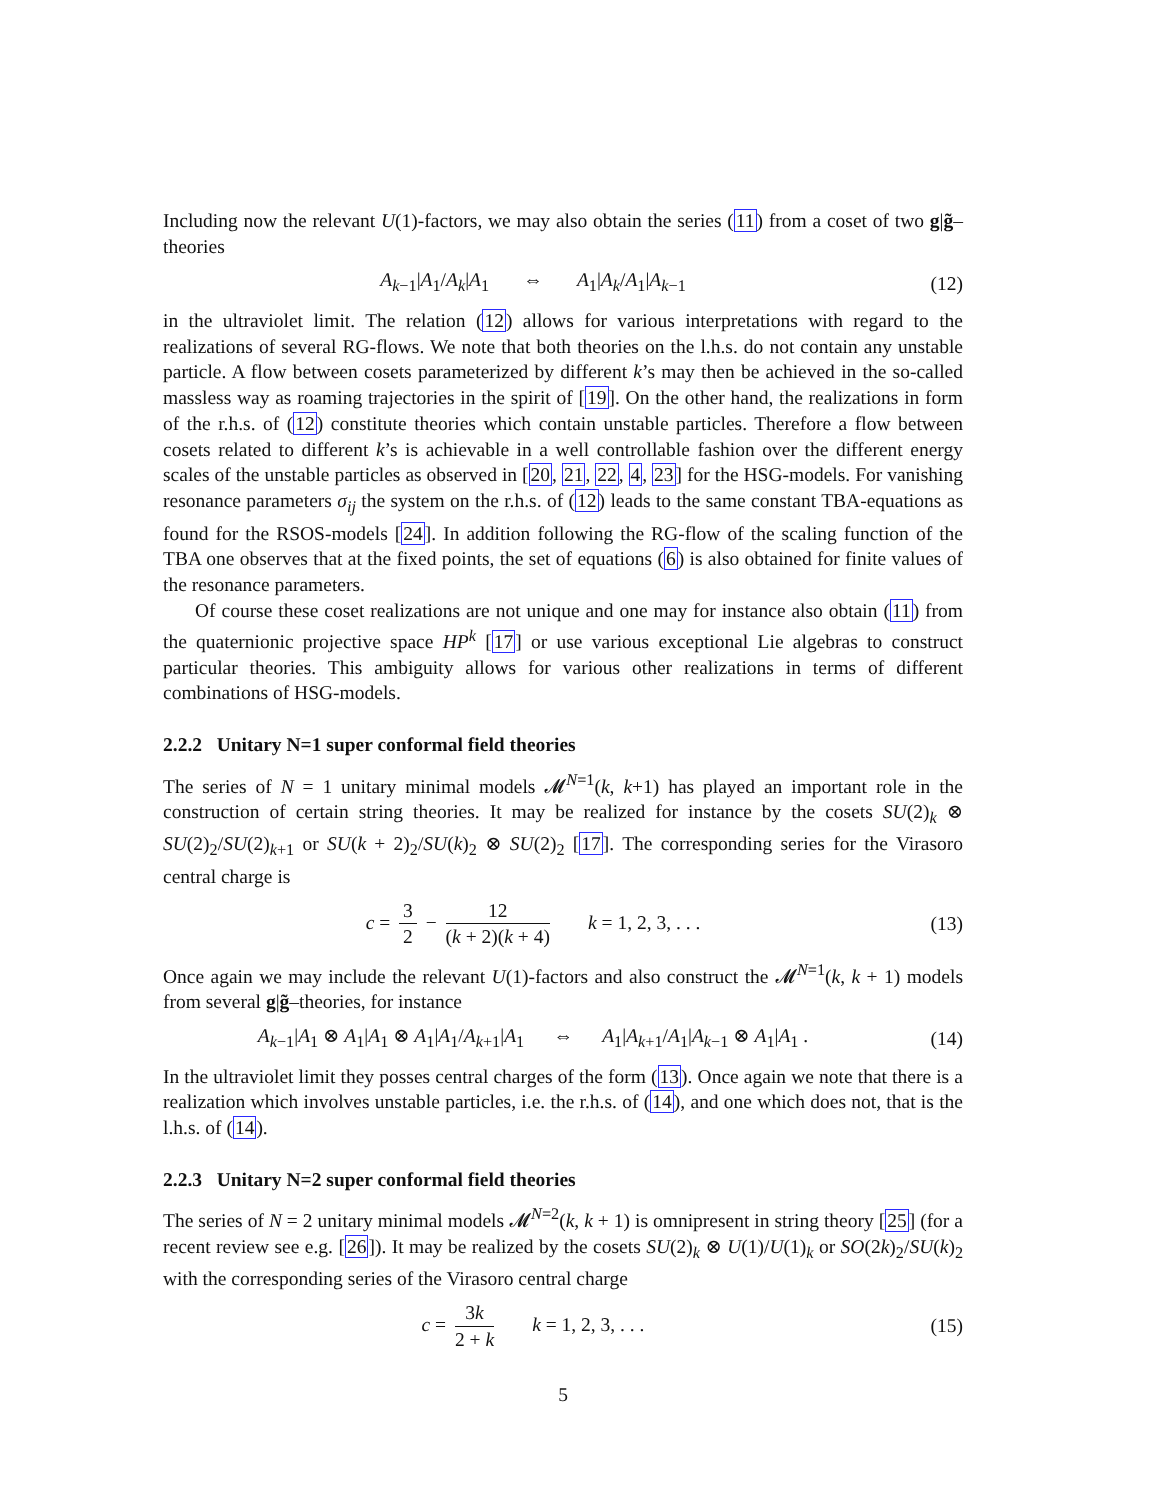Including now the relevant U(1)-factors, we may also obtain the series (11) from a coset of two g|g̃–theories
A<sub>k−1</sub>|A<sub>1</sub>/A<sub>k</sub>|A<sub>1</sub> ⇔ A<sub>1</sub>|A<sub>k</sub>/A<sub>1</sub>|A<sub>k−1</sub>
(12)
in the ultraviolet limit. The relation (12) allows for various interpretations with regard to the realizations of several RG-flows. We note that both theories on the l.h.s. do not contain any unstable particle. A flow between cosets parameterized by different k’s may then be achieved in the so-called massless way as roaming trajectories in the spirit of [19]. On the other hand, the realizations in form of the r.h.s. of (12) constitute theories which contain unstable particles. Therefore a flow between cosets related to different k’s is achievable in a well controllable fashion over the different energy scales of the unstable particles as observed in [20, 21, 22, 4, 23] for the HSG-models. For vanishing resonance parameters σ<sub>ij</sub> the system on the r.h.s. of (12) leads to the same constant TBA-equations as found for the RSOS-models [24]. In addition following the RG-flow of the scaling function of the TBA one observes that at the fixed points, the set of equations (6) is also obtained for finite values of the resonance parameters.
Of course these coset realizations are not unique and one may for instance also obtain (11) from the quaternionic projective space HP<sup>k</sup> [17] or use various exceptional Lie algebras to construct particular theories. This ambiguity allows for various other realizations in terms of different combinations of HSG-models.
2.2.2 Unitary N=1 super conformal field theories
The series of N = 1 unitary minimal models 𝓜<sup>N=1</sup>(k, k+1) has played an important role in the construction of certain string theories. It may be realized for instance by the cosets SU(2)<sub>k</sub> ⊗ SU(2)<sub>2</sub>/SU(2)<sub>k+1</sub> or SU(k + 2)<sub>2</sub>/SU(k)<sub>2</sub> ⊗ SU(2)<sub>2</sub> [17]. The corresponding series for the Virasoro central charge is
c = 3 2 − 12 (k + 2)(k + 4) k = 1, 2, 3, . . .
(13)
Once again we may include the relevant U(1)-factors and also construct the 𝓜<sup>N=1</sup>(k, k + 1) models from several g|g̃–theories, for instance
A<sub>k−1</sub>|A<sub>1</sub> ⊗ A<sub>1</sub>|A<sub>1</sub> ⊗ A<sub>1</sub>|A<sub>1</sub>/A<sub>k+1</sub>|A<sub>1</sub> ⇔ A<sub>1</sub>|A<sub>k+1</sub>/A<sub>1</sub>|A<sub>k−1</sub> ⊗ A<sub>1</sub>|A<sub>1</sub> .
(14)
In the ultraviolet limit they posses central charges of the form (13). Once again we note that there is a realization which involves unstable particles, i.e. the r.h.s. of (14), and one which does not, that is the l.h.s. of (14).
2.2.3 Unitary N=2 super conformal field theories
The series of N = 2 unitary minimal models 𝓜<sup>N=2</sup>(k, k + 1) is omnipresent in string theory [25] (for a recent review see e.g. [26]). It may be realized by the cosets SU(2)<sub>k</sub> ⊗ U(1)/U(1)<sub>k</sub> or SO(2k)<sub>2</sub>/SU(k)<sub>2</sub> with the corresponding series of the Virasoro central charge
c = 3k 2 + k k = 1, 2, 3, . . .
(15)
5